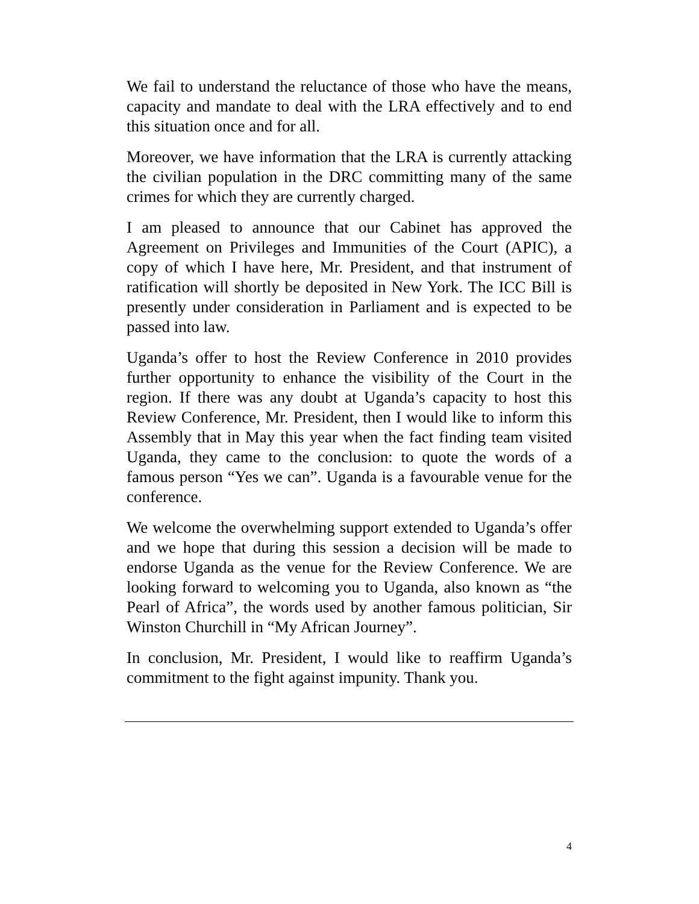We fail to understand the reluctance of those who have the means, capacity and mandate to deal with the LRA effectively and to end this situation once and for all.
Moreover, we have information that the LRA is currently attacking the civilian population in the DRC committing many of the same crimes for which they are currently charged.
I am pleased to announce that our Cabinet has approved the Agreement on Privileges and Immunities of the Court (APIC), a copy of which I have here, Mr. President, and that instrument of ratification will shortly be deposited in New York. The ICC Bill is presently under consideration in Parliament and is expected to be passed into law.
Uganda’s offer to host the Review Conference in 2010 provides further opportunity to enhance the visibility of the Court in the region. If there was any doubt at Uganda’s capacity to host this Review Conference, Mr. President, then I would like to inform this Assembly that in May this year when the fact finding team visited Uganda, they came to the conclusion: to quote the words of a famous person “Yes we can”. Uganda is a favourable venue for the conference.
We welcome the overwhelming support extended to Uganda’s offer and we hope that during this session a decision will be made to endorse Uganda as the venue for the Review Conference. We are looking forward to welcoming you to Uganda, also known as “the Pearl of Africa”, the words used by another famous politician, Sir Winston Churchill in “My African Journey”.
In conclusion, Mr. President, I would like to reaffirm Uganda’s commitment to the fight against impunity. Thank you.
4